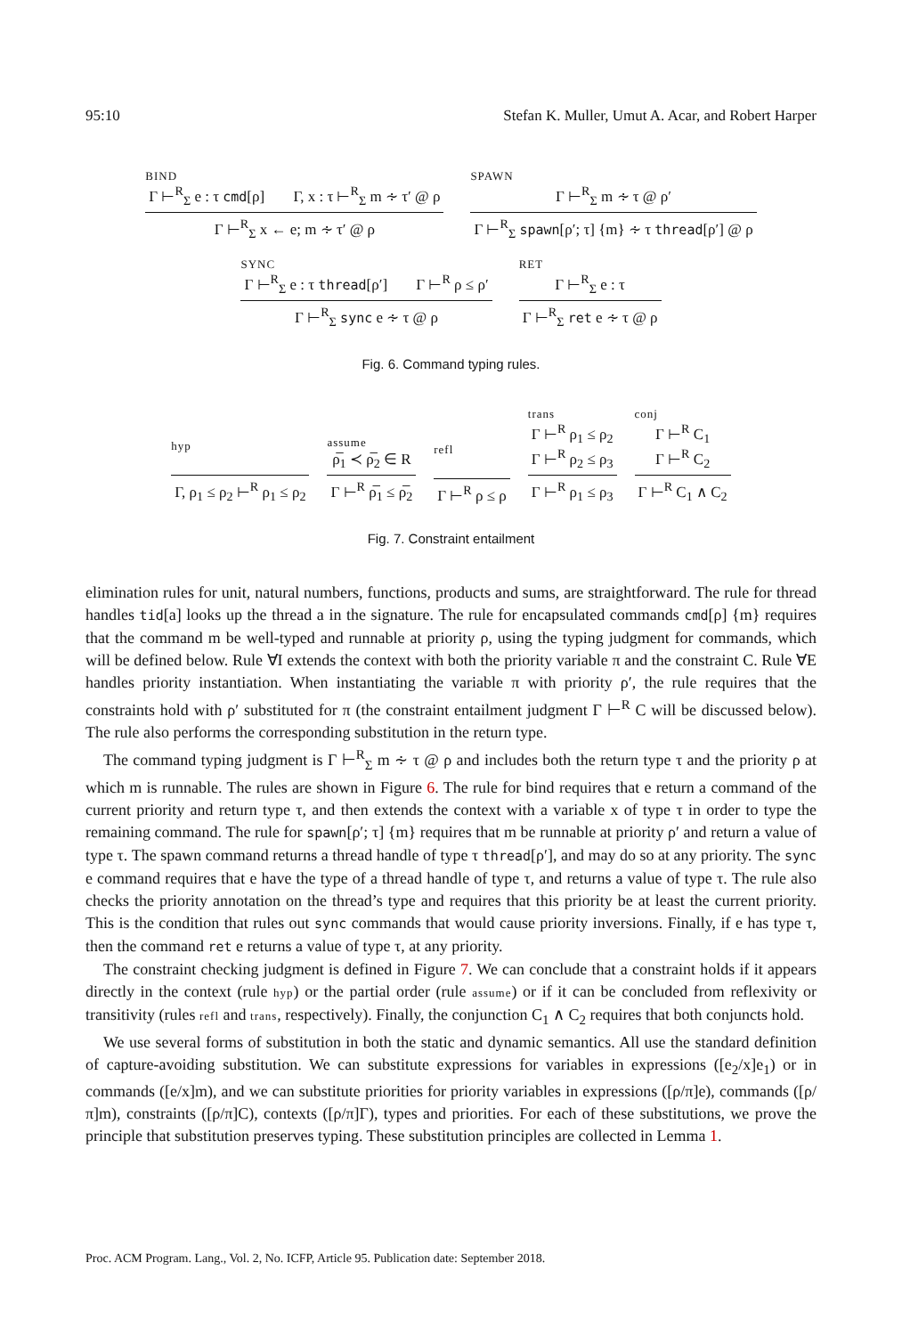95:10 Stefan K. Muller, Umut A. Acar, and Robert Harper
BIND
Γ ⊢<sup>R</sup><sub>Σ</sub> e : τ cmd[ρ] Γ, x : τ ⊢<sup>R</sup><sub>Σ</sub> m ∻ τ′ @ ρ
Γ ⊢<sup>R</sup><sub>Σ</sub> x ← e; m ∻ τ′ @ ρ
SPAWN
Γ ⊢<sup>R</sup><sub>Σ</sub> m ∻ τ @ ρ′
Γ ⊢<sup>R</sup><sub>Σ</sub> spawn[ρ′; τ] {m} ∻ τ thread[ρ′] @ ρ
SYNC
Γ ⊢<sup>R</sup><sub>Σ</sub> e : τ thread[ρ′] Γ ⊢<sup>R</sup> ρ ≤ ρ′
Γ ⊢<sup>R</sup><sub>Σ</sub> sync e ∻ τ @ ρ
RET
Γ ⊢<sup>R</sup><sub>Σ</sub> e : τ
Γ ⊢<sup>R</sup><sub>Σ</sub> ret e ∻ τ @ ρ
Fig. 6. Command typing rules.
hyp
Γ, ρ<sub>1</sub> ≤ ρ<sub>2</sub> ⊢<sup>R</sup> ρ<sub>1</sub> ≤ ρ<sub>2</sub>
assume
ρ̅<sub>1</sub> ≺ ρ̅<sub>2</sub> ∈ R
Γ ⊢<sup>R</sup> ρ̅<sub>1</sub> ≤ ρ̅<sub>2</sub>
refl
Γ ⊢<sup>R</sup> ρ ≤ ρ
trans
Γ ⊢<sup>R</sup> ρ<sub>1</sub> ≤ ρ<sub>2</sub>
Γ ⊢<sup>R</sup> ρ<sub>2</sub> ≤ ρ<sub>3</sub>
Γ ⊢<sup>R</sup> ρ<sub>1</sub> ≤ ρ<sub>3</sub>
conj
Γ ⊢<sup>R</sup> C<sub>1</sub>
Γ ⊢<sup>R</sup> C<sub>2</sub>
Γ ⊢<sup>R</sup> C<sub>1</sub> ∧ C<sub>2</sub>
Fig. 7. Constraint entailment
elimination rules for unit, natural numbers, functions, products and sums, are straightforward. The rule for thread handles tid[a] looks up the thread a in the signature. The rule for encapsulated commands cmd[ρ] {m} requires that the command m be well-typed and runnable at priority ρ, using the typing judgment for commands, which will be defined below. Rule ∀I extends the context with both the priority variable π and the constraint C. Rule ∀E handles priority instantiation. When instantiating the variable π with priority ρ′, the rule requires that the constraints hold with ρ′ substituted for π (the constraint entailment judgment Γ ⊢<sup>R</sup> C will be discussed below). The rule also performs the corresponding substitution in the return type.
The command typing judgment is Γ ⊢<sup>R</sup><sub>Σ</sub> m ∻ τ @ ρ and includes both the return type τ and the priority ρ at which m is runnable. The rules are shown in Figure 6. The rule for bind requires that e return a command of the current priority and return type τ, and then extends the context with a variable x of type τ in order to type the remaining command. The rule for spawn[ρ′; τ] {m} requires that m be runnable at priority ρ′ and return a value of type τ. The spawn command returns a thread handle of type τ thread[ρ′], and may do so at any priority. The sync e command requires that e have the type of a thread handle of type τ, and returns a value of type τ. The rule also checks the priority annotation on the thread’s type and requires that this priority be at least the current priority. This is the condition that rules out sync commands that would cause priority inversions. Finally, if e has type τ, then the command ret e returns a value of type τ, at any priority.
The constraint checking judgment is defined in Figure 7. We can conclude that a constraint holds if it appears directly in the context (rule hyp) or the partial order (rule assume) or if it can be concluded from reflexivity or transitivity (rules refl and trans, respectively). Finally, the conjunction C<sub>1</sub> ∧ C<sub>2</sub> requires that both conjuncts hold.
We use several forms of substitution in both the static and dynamic semantics. All use the standard definition of capture-avoiding substitution. We can substitute expressions for variables in expressions ([e<sub>2</sub>/x]e<sub>1</sub>) or in commands ([e/x]m), and we can substitute priorities for priority variables in expressions ([ρ/π]e), commands ([ρ/π]m), constraints ([ρ/π]C), contexts ([ρ/π]Γ), types and priorities. For each of these substitutions, we prove the principle that substitution preserves typing. These substitution principles are collected in Lemma 1.
Proc. ACM Program. Lang., Vol. 2, No. ICFP, Article 95. Publication date: September 2018.